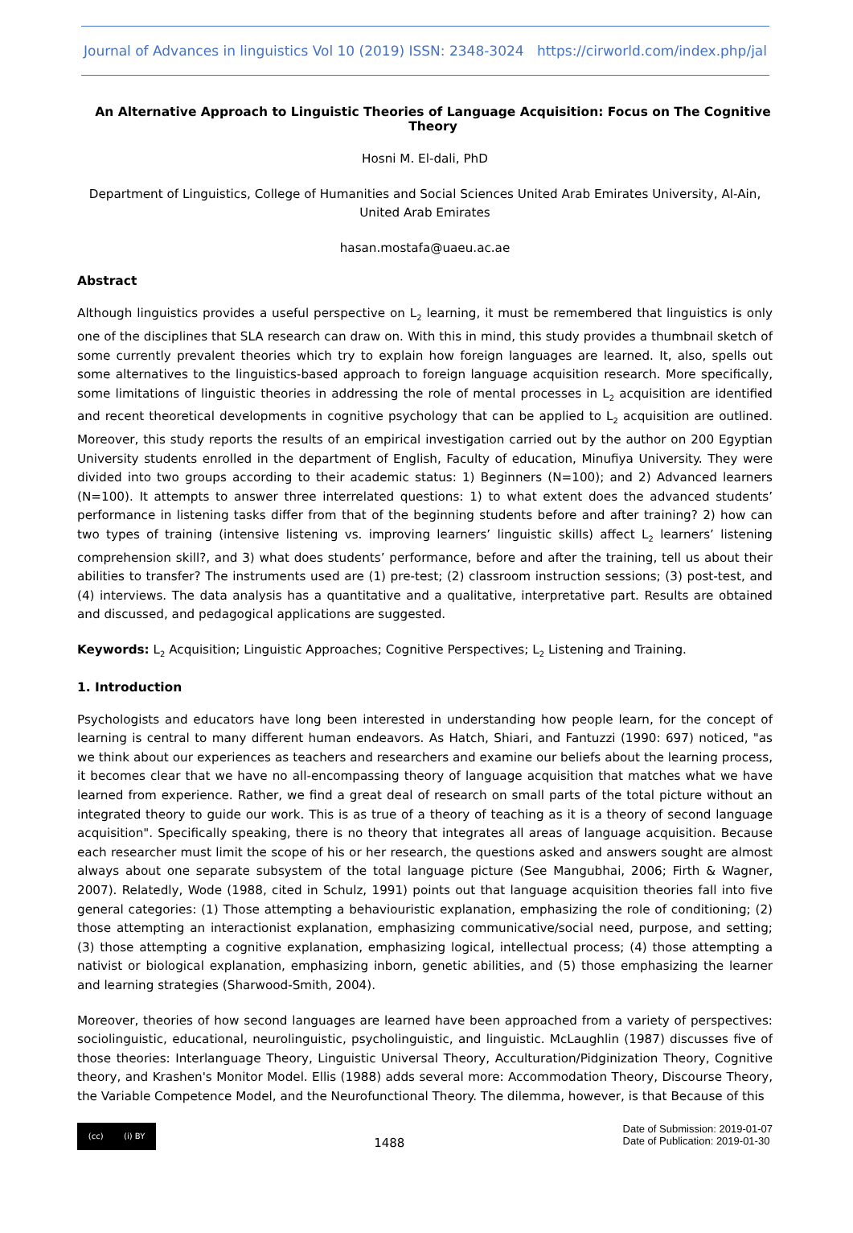Journal of Advances in linguistics Vol 10 (2019) ISSN: 2348-3024 https://cirworld.com/index.php/jal
An Alternative Approach to Linguistic Theories of Language Acquisition: Focus on The Cognitive Theory
Hosni M. El-dali, PhD
Department of Linguistics, College of Humanities and Social Sciences United Arab Emirates University, Al-Ain, United Arab Emirates
hasan.mostafa@uaeu.ac.ae
Abstract
Although linguistics provides a useful perspective on L<sub>2</sub> learning, it must be remembered that linguistics is only one of the disciplines that SLA research can draw on. With this in mind, this study provides a thumbnail sketch of some currently prevalent theories which try to explain how foreign languages are learned. It, also, spells out some alternatives to the linguistics-based approach to foreign language acquisition research. More specifically, some limitations of linguistic theories in addressing the role of mental processes in L<sub>2</sub> acquisition are identified and recent theoretical developments in cognitive psychology that can be applied to L<sub>2</sub> acquisition are outlined. Moreover, this study reports the results of an empirical investigation carried out by the author on 200 Egyptian University students enrolled in the department of English, Faculty of education, Minufiya University. They were divided into two groups according to their academic status: 1) Beginners (N=100); and 2) Advanced learners (N=100). It attempts to answer three interrelated questions: 1) to what extent does the advanced students’ performance in listening tasks differ from that of the beginning students before and after training? 2) how can two types of training (intensive listening vs. improving learners’ linguistic skills) affect L<sub>2</sub> learners’ listening comprehension skill?, and 3) what does students’ performance, before and after the training, tell us about their abilities to transfer? The instruments used are (1) pre-test; (2) classroom instruction sessions; (3) post-test, and (4) interviews. The data analysis has a quantitative and a qualitative, interpretative part. Results are obtained and discussed, and pedagogical applications are suggested.
Keywords: L<sub>2</sub> Acquisition; Linguistic Approaches; Cognitive Perspectives; L<sub>2</sub> Listening and Training.
1. Introduction
Psychologists and educators have long been interested in understanding how people learn, for the concept of learning is central to many different human endeavors. As Hatch, Shiari, and Fantuzzi (1990: 697) noticed, "as we think about our experiences as teachers and researchers and examine our beliefs about the learning process, it becomes clear that we have no all-encompassing theory of language acquisition that matches what we have learned from experience. Rather, we find a great deal of research on small parts of the total picture without an integrated theory to guide our work. This is as true of a theory of teaching as it is a theory of second language acquisition". Specifically speaking, there is no theory that integrates all areas of language acquisition. Because each researcher must limit the scope of his or her research, the questions asked and answers sought are almost always about one separate subsystem of the total language picture (See Mangubhai, 2006; Firth & Wagner, 2007). Relatedly, Wode (1988, cited in Schulz, 1991) points out that language acquisition theories fall into five general categories: (1) Those attempting a behaviouristic explanation, emphasizing the role of conditioning; (2) those attempting an interactionist explanation, emphasizing communicative/social need, purpose, and setting; (3) those attempting a cognitive explanation, emphasizing logical, intellectual process; (4) those attempting a nativist or biological explanation, emphasizing inborn, genetic abilities, and (5) those emphasizing the learner and learning strategies (Sharwood-Smith, 2004).
Moreover, theories of how second languages are learned have been approached from a variety of perspectives: sociolinguistic, educational, neurolinguistic, psycholinguistic, and linguistic. McLaughlin (1987) discusses five of those theories: Interlanguage Theory, Linguistic Universal Theory, Acculturation/Pidginization Theory, Cognitive theory, and Krashen's Monitor Model. Ellis (1988) adds several more: Accommodation Theory, Discourse Theory, the Variable Competence Model, and the Neurofunctional Theory. The dilemma, however, is that Because of this
(cc) (i) BY
1488
Date of Submission: 2019-01-07
Date of Publication: 2019-01-30